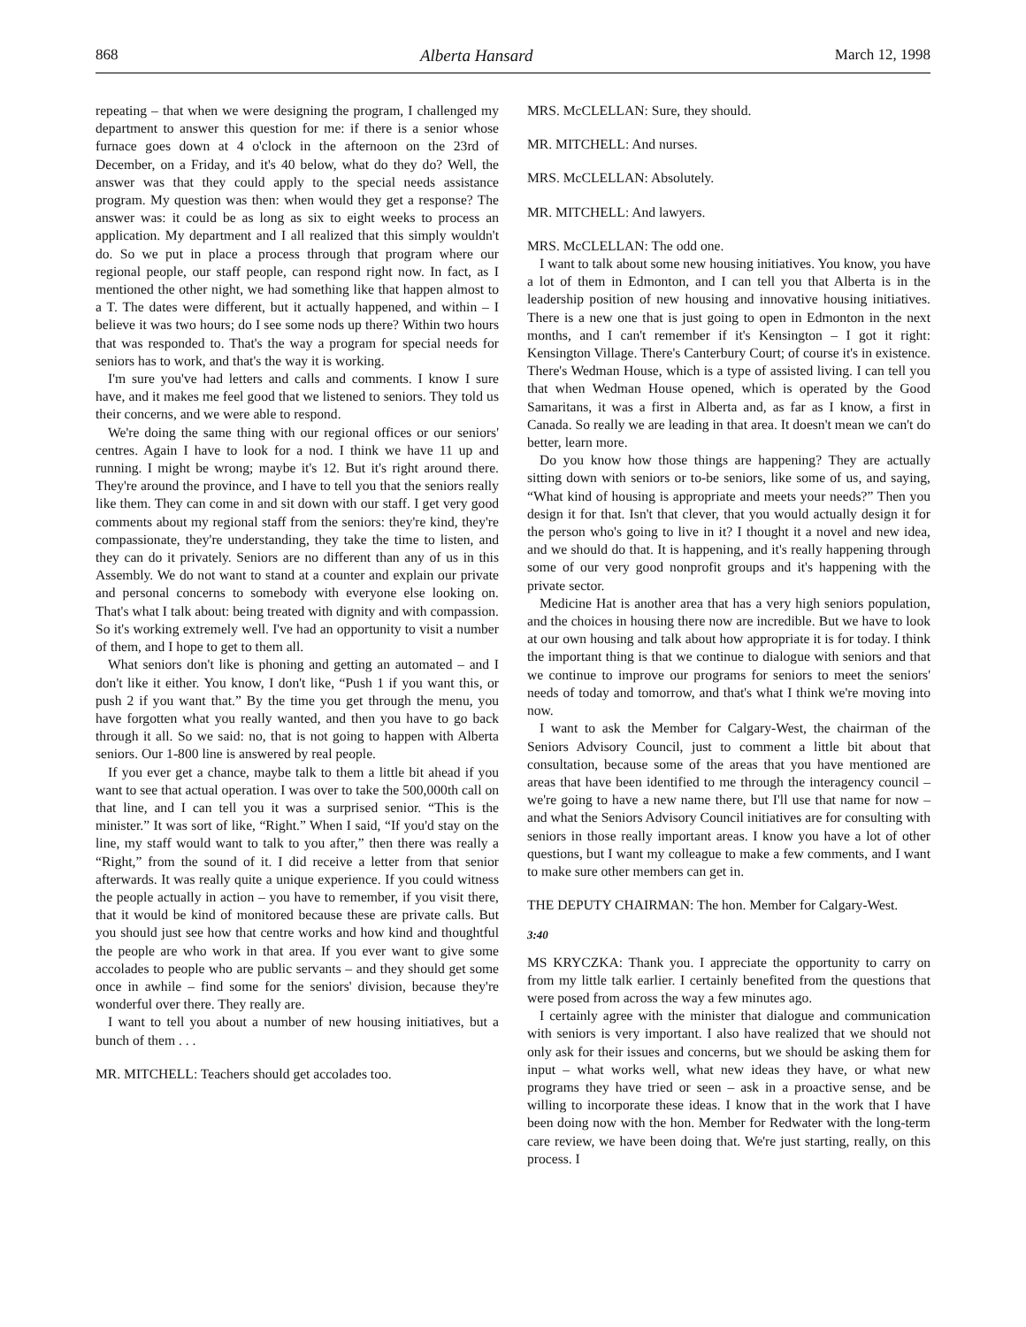868 Alberta Hansard March 12, 1998
repeating – that when we were designing the program, I challenged my department to answer this question for me: if there is a senior whose furnace goes down at 4 o'clock in the afternoon on the 23rd of December, on a Friday, and it's 40 below, what do they do? Well, the answer was that they could apply to the special needs assistance program. My question was then: when would they get a response? The answer was: it could be as long as six to eight weeks to process an application. My department and I all realized that this simply wouldn't do. So we put in place a process through that program where our regional people, our staff people, can respond right now. In fact, as I mentioned the other night, we had something like that happen almost to a T. The dates were different, but it actually happened, and within – I believe it was two hours; do I see some nods up there? Within two hours that was responded to. That's the way a program for special needs for seniors has to work, and that's the way it is working.
I'm sure you've had letters and calls and comments. I know I sure have, and it makes me feel good that we listened to seniors. They told us their concerns, and we were able to respond.
We're doing the same thing with our regional offices or our seniors' centres. Again I have to look for a nod. I think we have 11 up and running. I might be wrong; maybe it's 12. But it's right around there. They're around the province, and I have to tell you that the seniors really like them. They can come in and sit down with our staff. I get very good comments about my regional staff from the seniors: they're kind, they're compassionate, they're understanding, they take the time to listen, and they can do it privately. Seniors are no different than any of us in this Assembly. We do not want to stand at a counter and explain our private and personal concerns to somebody with everyone else looking on. That's what I talk about: being treated with dignity and with compassion. So it's working extremely well. I've had an opportunity to visit a number of them, and I hope to get to them all.
What seniors don't like is phoning and getting an automated – and I don't like it either. You know, I don't like, “Push 1 if you want this, or push 2 if you want that.” By the time you get through the menu, you have forgotten what you really wanted, and then you have to go back through it all. So we said: no, that is not going to happen with Alberta seniors. Our 1-800 line is answered by real people.
If you ever get a chance, maybe talk to them a little bit ahead if you want to see that actual operation. I was over to take the 500,000th call on that line, and I can tell you it was a surprised senior. “This is the minister.” It was sort of like, “Right.” When I said, “If you'd stay on the line, my staff would want to talk to you after,” then there was really a “Right,” from the sound of it. I did receive a letter from that senior afterwards. It was really quite a unique experience. If you could witness the people actually in action – you have to remember, if you visit there, that it would be kind of monitored because these are private calls. But you should just see how that centre works and how kind and thoughtful the people are who work in that area. If you ever want to give some accolades to people who are public servants – and they should get some once in awhile – find some for the seniors' division, because they're wonderful over there. They really are.
I want to tell you about a number of new housing initiatives, but a bunch of them . . .
MR. MITCHELL: Teachers should get accolades too.
MRS. McCLELLAN: Sure, they should.
MR. MITCHELL: And nurses.
MRS. McCLELLAN: Absolutely.
MR. MITCHELL: And lawyers.
MRS. McCLELLAN: The odd one.
I want to talk about some new housing initiatives. You know, you have a lot of them in Edmonton, and I can tell you that Alberta is in the leadership position of new housing and innovative housing initiatives. There is a new one that is just going to open in Edmonton in the next months, and I can't remember if it's Kensington – I got it right: Kensington Village. There's Canterbury Court; of course it's in existence. There's Wedman House, which is a type of assisted living. I can tell you that when Wedman House opened, which is operated by the Good Samaritans, it was a first in Alberta and, as far as I know, a first in Canada. So really we are leading in that area. It doesn't mean we can't do better, learn more.
Do you know how those things are happening? They are actually sitting down with seniors or to-be seniors, like some of us, and saying, “What kind of housing is appropriate and meets your needs?” Then you design it for that. Isn't that clever, that you would actually design it for the person who's going to live in it? I thought it a novel and new idea, and we should do that. It is happening, and it's really happening through some of our very good nonprofit groups and it's happening with the private sector.
Medicine Hat is another area that has a very high seniors population, and the choices in housing there now are incredible. But we have to look at our own housing and talk about how appropriate it is for today. I think the important thing is that we continue to dialogue with seniors and that we continue to improve our programs for seniors to meet the seniors' needs of today and tomorrow, and that's what I think we're moving into now.
I want to ask the Member for Calgary-West, the chairman of the Seniors Advisory Council, just to comment a little bit about that consultation, because some of the areas that you have mentioned are areas that have been identified to me through the interagency council – we're going to have a new name there, but I'll use that name for now – and what the Seniors Advisory Council initiatives are for consulting with seniors in those really important areas. I know you have a lot of other questions, but I want my colleague to make a few comments, and I want to make sure other members can get in.
THE DEPUTY CHAIRMAN: The hon. Member for Calgary-West.
3:40
MS KRYCZKA: Thank you. I appreciate the opportunity to carry on from my little talk earlier. I certainly benefited from the questions that were posed from across the way a few minutes ago.
I certainly agree with the minister that dialogue and communication with seniors is very important. I also have realized that we should not only ask for their issues and concerns, but we should be asking them for input – what works well, what new ideas they have, or what new programs they have tried or seen – ask in a proactive sense, and be willing to incorporate these ideas. I know that in the work that I have been doing now with the hon. Member for Redwater with the long-term care review, we have been doing that. We're just starting, really, on this process. I